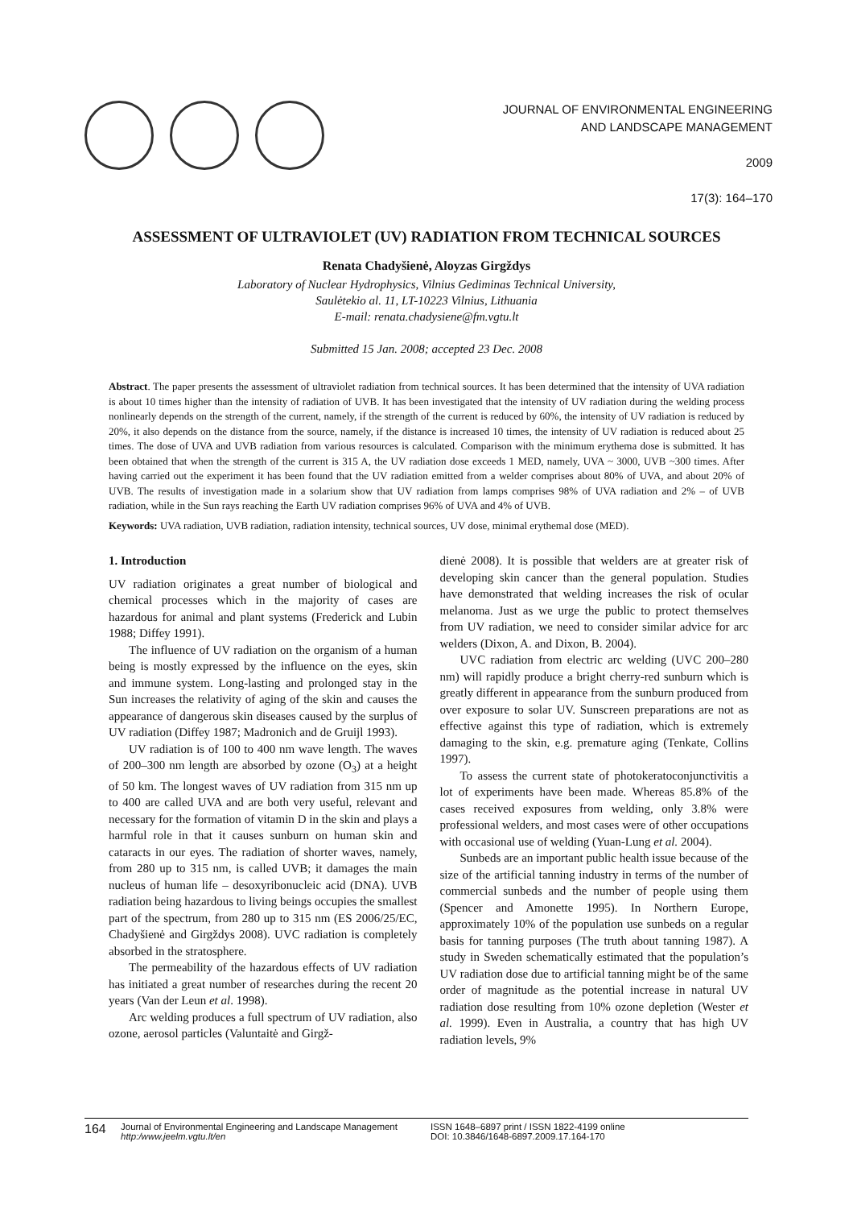JOURNAL OF ENVIRONMENTAL ENGINEERING
AND LANDSCAPE MANAGEMENT
2009
17(3): 164–170
ASSESSMENT OF ULTRAVIOLET (UV) RADIATION FROM TECHNICAL SOURCES
Renata Chadyšienė, Aloyzas Girgždys
Laboratory of Nuclear Hydrophysics, Vilnius Gediminas Technical University,
Saulėtekio al. 11, LT-10223 Vilnius, Lithuania
E-mail: renata.chadysiene@fm.vgtu.lt
Submitted 15 Jan. 2008; accepted 23 Dec. 2008
Abstract. The paper presents the assessment of ultraviolet radiation from technical sources. It has been determined that the intensity of UVA radiation is about 10 times higher than the intensity of radiation of UVB. It has been investigated that the intensity of UV radiation during the welding process nonlinearly depends on the strength of the current, namely, if the strength of the current is reduced by 60%, the intensity of UV radiation is reduced by 20%, it also depends on the distance from the source, namely, if the distance is increased 10 times, the intensity of UV radiation is reduced about 25 times. The dose of UVA and UVB radiation from various resources is calculated. Comparison with the minimum erythema dose is submitted. It has been obtained that when the strength of the current is 315 A, the UV radiation dose exceeds 1 MED, namely, UVA ~ 3000, UVB ~300 times. After having carried out the experiment it has been found that the UV radiation emitted from a welder comprises about 80% of UVA, and about 20% of UVB. The results of investigation made in a solarium show that UV radiation from lamps comprises 98% of UVA radiation and 2% – of UVB radiation, while in the Sun rays reaching the Earth UV radiation comprises 96% of UVA and 4% of UVB.
Keywords: UVA radiation, UVB radiation, radiation intensity, technical sources, UV dose, minimal erythemal dose (MED).
1. Introduction
UV radiation originates a great number of biological and chemical processes which in the majority of cases are hazardous for animal and plant systems (Frederick and Lubin 1988; Diffey 1991).
The influence of UV radiation on the organism of a human being is mostly expressed by the influence on the eyes, skin and immune system. Long-lasting and prolonged stay in the Sun increases the relativity of aging of the skin and causes the appearance of dangerous skin diseases caused by the surplus of UV radiation (Diffey 1987; Madronich and de Gruijl 1993).
UV radiation is of 100 to 400 nm wave length. The waves of 200–300 nm length are absorbed by ozone (O<sub>3</sub>) at a height of 50 km. The longest waves of UV radiation from 315 nm up to 400 are called UVA and are both very useful, relevant and necessary for the formation of vitamin D in the skin and plays a harmful role in that it causes sunburn on human skin and cataracts in our eyes. The radiation of shorter waves, namely, from 280 up to 315 nm, is called UVB; it damages the main nucleus of human life – desoxyribonucleic acid (DNA). UVB radiation being hazardous to living beings occupies the smallest part of the spectrum, from 280 up to 315 nm (ES 2006/25/EC, Chadyšienė and Girgždys 2008). UVC radiation is completely absorbed in the stratosphere.
The permeability of the hazardous effects of UV radiation has initiated a great number of researches during the recent 20 years (Van der Leun et al. 1998).
Arc welding produces a full spectrum of UV radiation, also ozone, aerosol particles (Valuntaitė and Girgž-
dienė 2008). It is possible that welders are at greater risk of developing skin cancer than the general population. Studies have demonstrated that welding increases the risk of ocular melanoma. Just as we urge the public to protect themselves from UV radiation, we need to consider similar advice for arc welders (Dixon, A. and Dixon, B. 2004).
UVC radiation from electric arc welding (UVC 200–280 nm) will rapidly produce a bright cherry-red sunburn which is greatly different in appearance from the sunburn produced from over exposure to solar UV. Sunscreen preparations are not as effective against this type of radiation, which is extremely damaging to the skin, e.g. premature aging (Tenkate, Collins 1997).
To assess the current state of photokeratoconjunctivitis a lot of experiments have been made. Whereas 85.8% of the cases received exposures from welding, only 3.8% were professional welders, and most cases were of other occupations with occasional use of welding (Yuan-Lung et al. 2004).
Sunbeds are an important public health issue because of the size of the artificial tanning industry in terms of the number of commercial sunbeds and the number of people using them (Spencer and Amonette 1995). In Northern Europe, approximately 10% of the population use sunbeds on a regular basis for tanning purposes (The truth about tanning 1987). A study in Sweden schematically estimated that the population’s UV radiation dose due to artificial tanning might be of the same order of magnitude as the potential increase in natural UV radiation dose resulting from 10% ozone depletion (Wester et al. 1999). Even in Australia, a country that has high UV radiation levels, 9%
164
Journal of Environmental Engineering and Landscape Management
http:/www.jeelm.vgtu.lt/en
ISSN 1648–6897 print / ISSN 1822-4199 online
DOI: 10.3846/1648-6897.2009.17.164-170